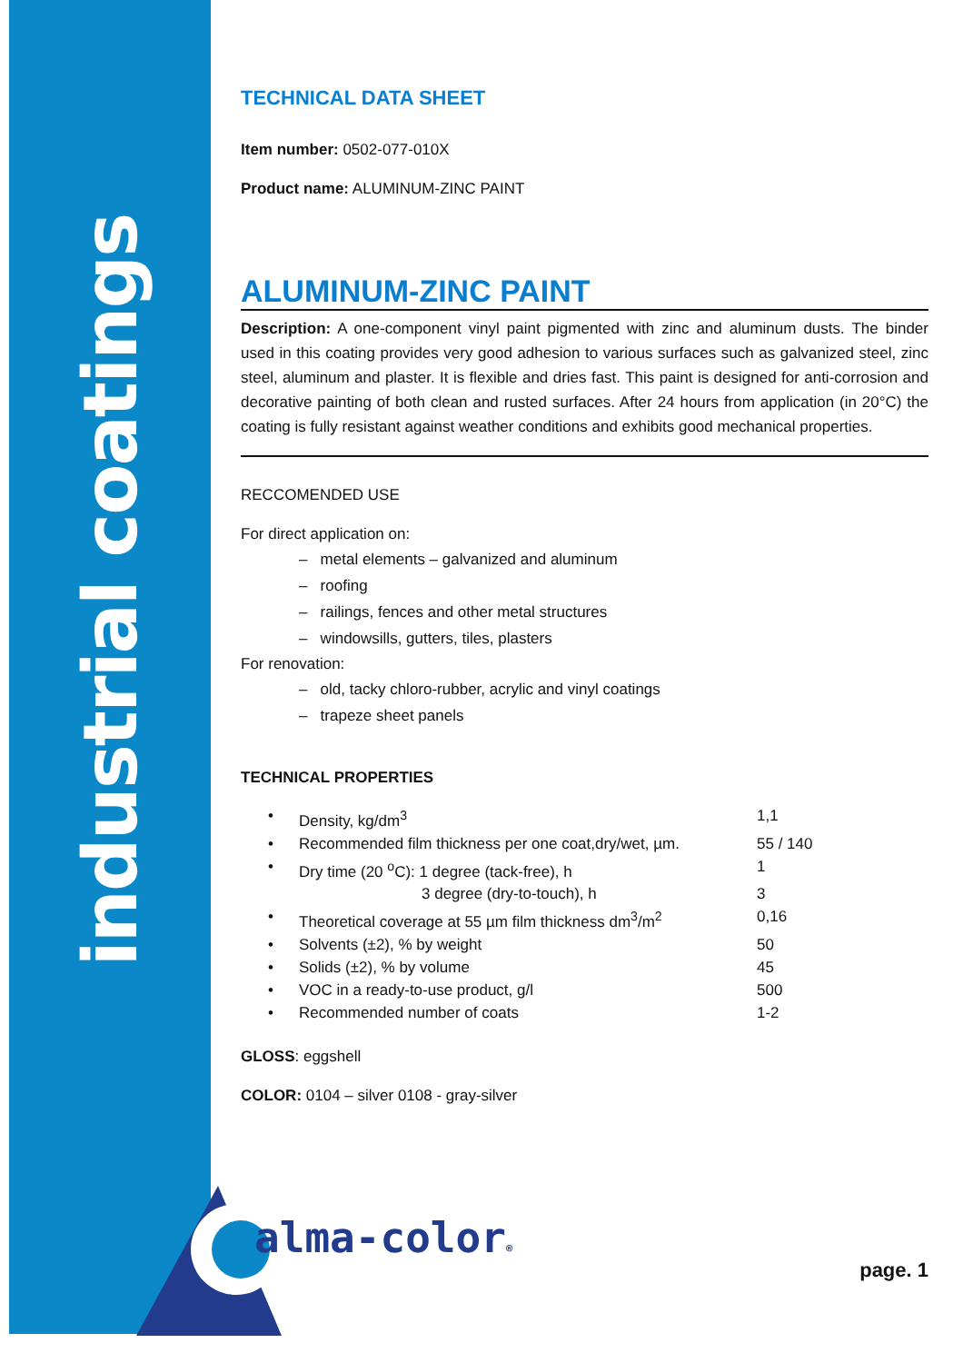industrial coatings
TECHNICAL DATA SHEET
Item number: 0502-077-010X
Product name: ALUMINUM-ZINC PAINT
ALUMINUM-ZINC PAINT
Description: A one-component vinyl paint pigmented with zinc and aluminum dusts. The binder used in this coating provides very good adhesion to various surfaces such as galvanized steel, zinc steel, aluminum and plaster. It is flexible and dries fast. This paint is designed for anti-corrosion and decorative painting of both clean and rusted surfaces. After 24 hours from application (in 20°C) the coating is fully resistant against weather conditions and exhibits good mechanical properties.
RECCOMENDED USE
For direct application on:
– metal elements – galvanized and aluminum
– roofing
– railings, fences and other metal structures
– windowsills, gutters, tiles, plasters
For renovation:
– old, tacky chloro-rubber, acrylic and vinyl coatings
– trapeze sheet panels
TECHNICAL PROPERTIES
| • | Density, kg/dm<sup>3</sup> | 1,1 |
| • | Recommended film thickness per one coat,dry/wet, µm. | 55 / 140 |
| • | Dry time (20 <sup>o</sup>C): 1 degree (tack-free), h | 1 |
| | 3 degree (dry-to-touch), h | 3 |
| • | Theoretical coverage at 55 µm film thickness dm<sup>3</sup>/m<sup>2</sup> | 0,16 |
| • | Solvents (±2), % by weight | 50 |
| • | Solids (±2), % by volume | 45 |
| • | VOC in a ready-to-use product, g/l | 500 |
| • | Recommended number of coats | 1-2 |
GLOSS: eggshell
COLOR: 0104 – silver 0108 - gray-silver
alma-color®
page. 1